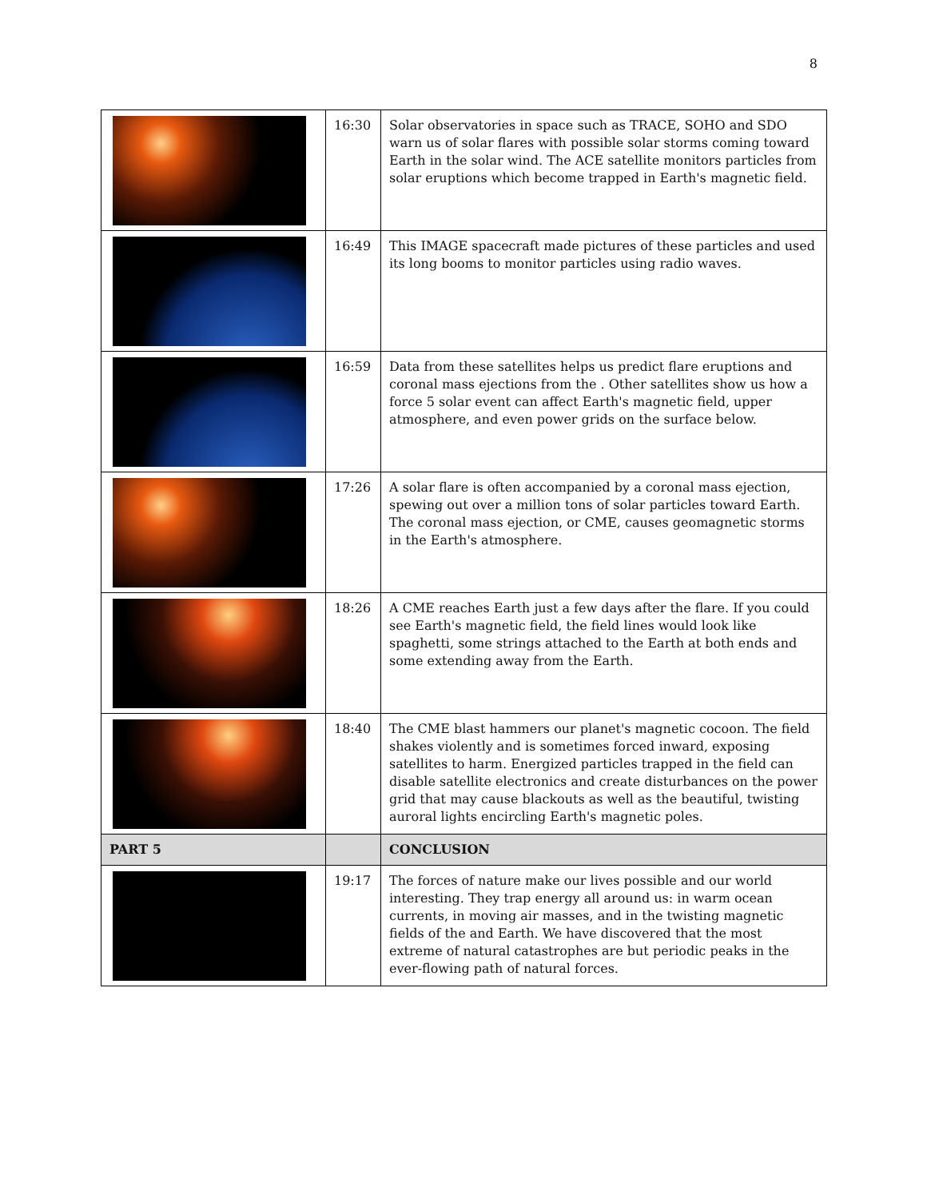8
| | 16:30 | Solar observatories in space such as TRACE, SOHO and SDO warn us of solar flares with possible solar storms coming toward Earth in the solar wind. The ACE satellite monitors particles from solar eruptions which become trapped in Earth's magnetic field. |
| | 16:49 | This IMAGE spacecraft made pictures of these particles and used its long booms to monitor particles using radio waves. |
| | 16:59 | Data from these satellites helps us predict flare eruptions and coronal mass ejections from the . Other satellites show us how a force 5 solar event can affect Earth's magnetic field, upper atmosphere, and even power grids on the surface below. |
| | 17:26 | A solar flare is often accompanied by a coronal mass ejection, spewing out over a million tons of solar particles toward Earth. The coronal mass ejection, or CME, causes geomagnetic storms in the Earth's atmosphere. |
| | 18:26 | A CME reaches Earth just a few days after the flare. If you could see Earth's magnetic field, the field lines would look like spaghetti, some strings attached to the Earth at both ends and some extending away from the Earth. |
| | 18:40 | The CME blast hammers our planet's magnetic cocoon. The field shakes violently and is sometimes forced inward, exposing satellites to harm. Energized particles trapped in the field can disable satellite electronics and create disturbances on the power grid that may cause blackouts as well as the beautiful, twisting auroral lights encircling Earth's magnetic poles. |
| PART 5 | | CONCLUSION |
| | 19:17 | The forces of nature make our lives possible and our world interesting. They trap energy all around us: in warm ocean currents, in moving air masses, and in the twisting magnetic fields of the and Earth. We have discovered that the most extreme of natural catastrophes are but periodic peaks in the ever-flowing path of natural forces. |